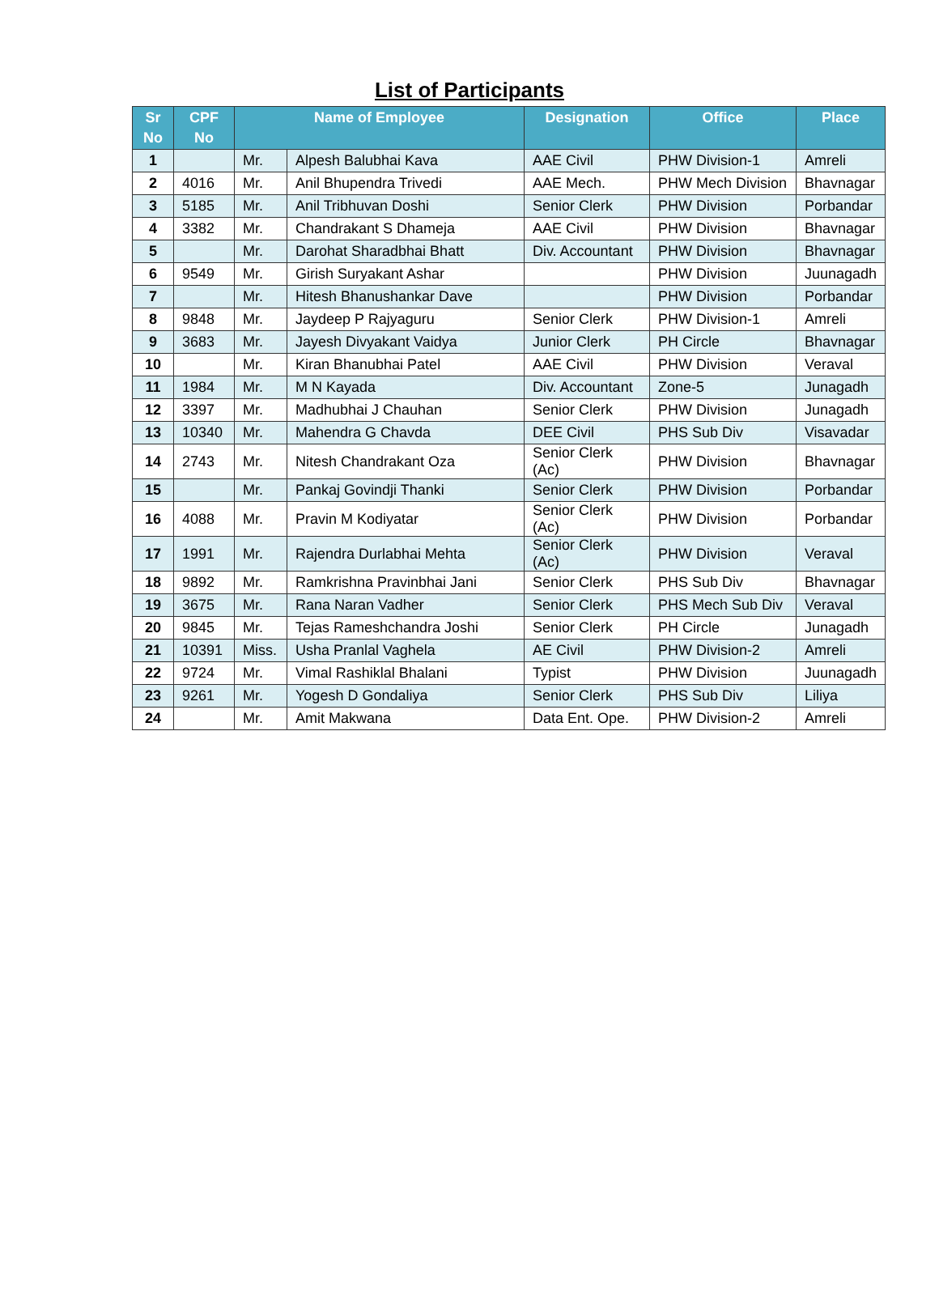List of Participants
| Sr No | CPF No | Name of Employee | | Designation | Office | Place |
| --- | --- | --- | --- | --- | --- | --- |
| 1 | | Mr. | Alpesh Balubhai Kava | AAE Civil | PHW Division-1 | Amreli |
| 2 | 4016 | Mr. | Anil Bhupendra Trivedi | AAE Mech. | PHW Mech Division | Bhavnagar |
| 3 | 5185 | Mr. | Anil Tribhuvan Doshi | Senior Clerk | PHW Division | Porbandar |
| 4 | 3382 | Mr. | Chandrakant S Dhameja | AAE Civil | PHW Division | Bhavnagar |
| 5 | | Mr. | Darohat Sharadbhai Bhatt | Div. Accountant | PHW Division | Bhavnagar |
| 6 | 9549 | Mr. | Girish Suryakant Ashar | | PHW Division | Juunagadh |
| 7 | | Mr. | Hitesh Bhanushankar Dave | | PHW Division | Porbandar |
| 8 | 9848 | Mr. | Jaydeep P Rajyaguru | Senior Clerk | PHW Division-1 | Amreli |
| 9 | 3683 | Mr. | Jayesh Divyakant Vaidya | Junior Clerk | PH Circle | Bhavnagar |
| 10 | | Mr. | Kiran Bhanubhai Patel | AAE Civil | PHW Division | Veraval |
| 11 | 1984 | Mr. | M N Kayada | Div. Accountant | Zone-5 | Junagadh |
| 12 | 3397 | Mr. | Madhubhai J Chauhan | Senior Clerk | PHW Division | Junagadh |
| 13 | 10340 | Mr. | Mahendra G Chavda | DEE Civil | PHS Sub Div | Visavadar |
| 14 | 2743 | Mr. | Nitesh Chandrakant Oza | Senior Clerk (Ac) | PHW Division | Bhavnagar |
| 15 | | Mr. | Pankaj Govindji Thanki | Senior Clerk | PHW Division | Porbandar |
| 16 | 4088 | Mr. | Pravin M Kodiyatar | Senior Clerk (Ac) | PHW Division | Porbandar |
| 17 | 1991 | Mr. | Rajendra Durlabhai Mehta | Senior Clerk (Ac) | PHW Division | Veraval |
| 18 | 9892 | Mr. | Ramkrishna Pravinbhai Jani | Senior Clerk | PHS Sub Div | Bhavnagar |
| 19 | 3675 | Mr. | Rana Naran Vadher | Senior Clerk | PHS Mech Sub Div | Veraval |
| 20 | 9845 | Mr. | Tejas Rameshchandra Joshi | Senior Clerk | PH Circle | Junagadh |
| 21 | 10391 | Miss. | Usha Pranlal Vaghela | AE Civil | PHW Division-2 | Amreli |
| 22 | 9724 | Mr. | Vimal Rashiklal Bhalani | Typist | PHW Division | Juunagadh |
| 23 | 9261 | Mr. | Yogesh D Gondaliya | Senior Clerk | PHS Sub Div | Liliya |
| 24 | | Mr. | Amit Makwana | Data Ent. Ope. | PHW Division-2 | Amreli |